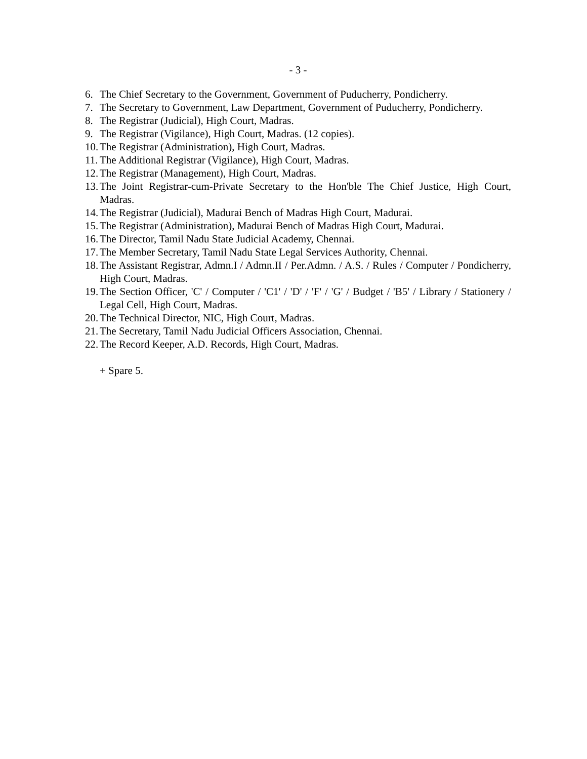- 3 -
6. The Chief Secretary to the Government, Government of Puducherry, Pondicherry.
7. The Secretary to Government, Law Department, Government of Puducherry, Pondicherry.
8. The Registrar (Judicial), High Court, Madras.
9. The Registrar (Vigilance), High Court, Madras. (12 copies).
10. The Registrar (Administration), High Court, Madras.
11. The Additional Registrar (Vigilance), High Court, Madras.
12. The Registrar (Management), High Court, Madras.
13. The Joint Registrar-cum-Private Secretary to the Hon'ble The Chief Justice, High Court, Madras.
14. The Registrar (Judicial), Madurai Bench of Madras High Court, Madurai.
15. The Registrar (Administration), Madurai Bench of Madras High Court, Madurai.
16. The Director, Tamil Nadu State Judicial Academy, Chennai.
17. The Member Secretary, Tamil Nadu State Legal Services Authority, Chennai.
18. The Assistant Registrar, Admn.I / Admn.II / Per.Admn. / A.S. / Rules / Computer / Pondicherry, High Court, Madras.
19. The Section Officer, 'C' / Computer / 'C1' / 'D' / 'F' / 'G' / Budget / 'B5' / Library / Stationery / Legal Cell, High Court, Madras.
20. The Technical Director, NIC, High Court, Madras.
21. The Secretary, Tamil Nadu Judicial Officers Association, Chennai.
22. The Record Keeper, A.D. Records, High Court, Madras.
+ Spare 5.